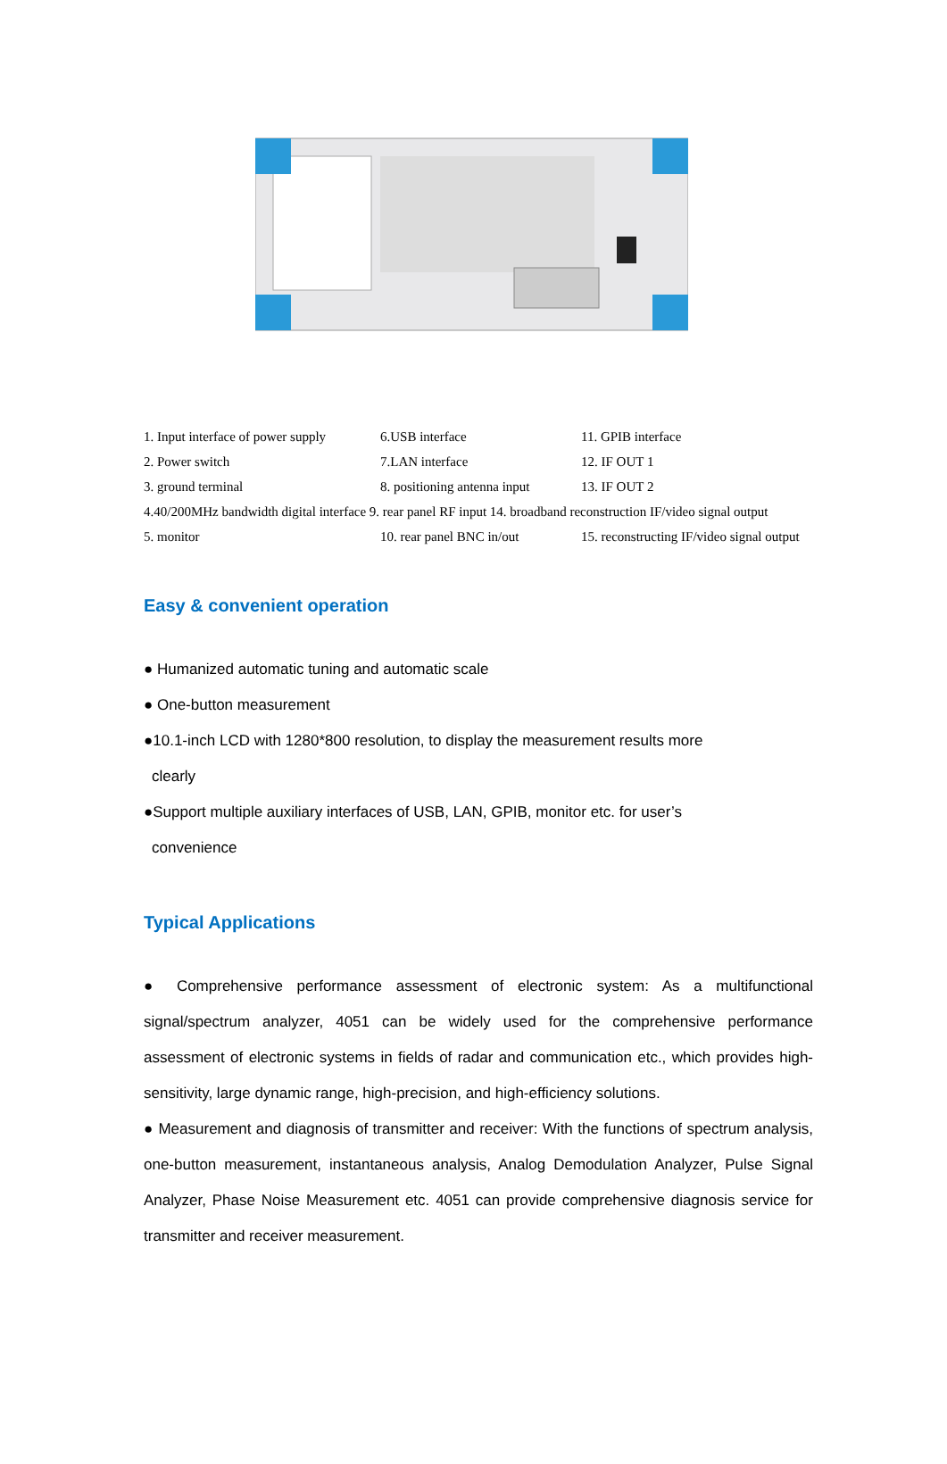1. Input interface of power supply 6.USB interface 11. GPIB interface
2. Power switch 7.LAN interface 12. IF OUT 1
3. ground terminal 8. positioning antenna input 13. IF OUT 2
4.40/200MHz bandwidth digital interface 9. rear panel RF input 14. broadband reconstruction IF/video signal output
5. monitor 10. rear panel BNC in/out 15. reconstructing IF/video signal output
Easy & convenient operation
● Humanized automatic tuning and automatic scale
● One-button measurement
●10.1-inch LCD with 1280*800 resolution, to display the measurement results more
clearly
●Support multiple auxiliary interfaces of USB, LAN, GPIB, monitor etc. for user’s
convenience
Typical Applications
● Comprehensive performance assessment of electronic system: As a multifunctional signal/spectrum analyzer, 4051 can be widely used for the comprehensive performance assessment of electronic systems in fields of radar and communication etc., which provides high-sensitivity, large dynamic range, high-precision, and high-efficiency solutions.
● Measurement and diagnosis of transmitter and receiver: With the functions of spectrum analysis, one-button measurement, instantaneous analysis, Analog Demodulation Analyzer, Pulse Signal Analyzer, Phase Noise Measurement etc. 4051 can provide comprehensive diagnosis service for transmitter and receiver measurement.